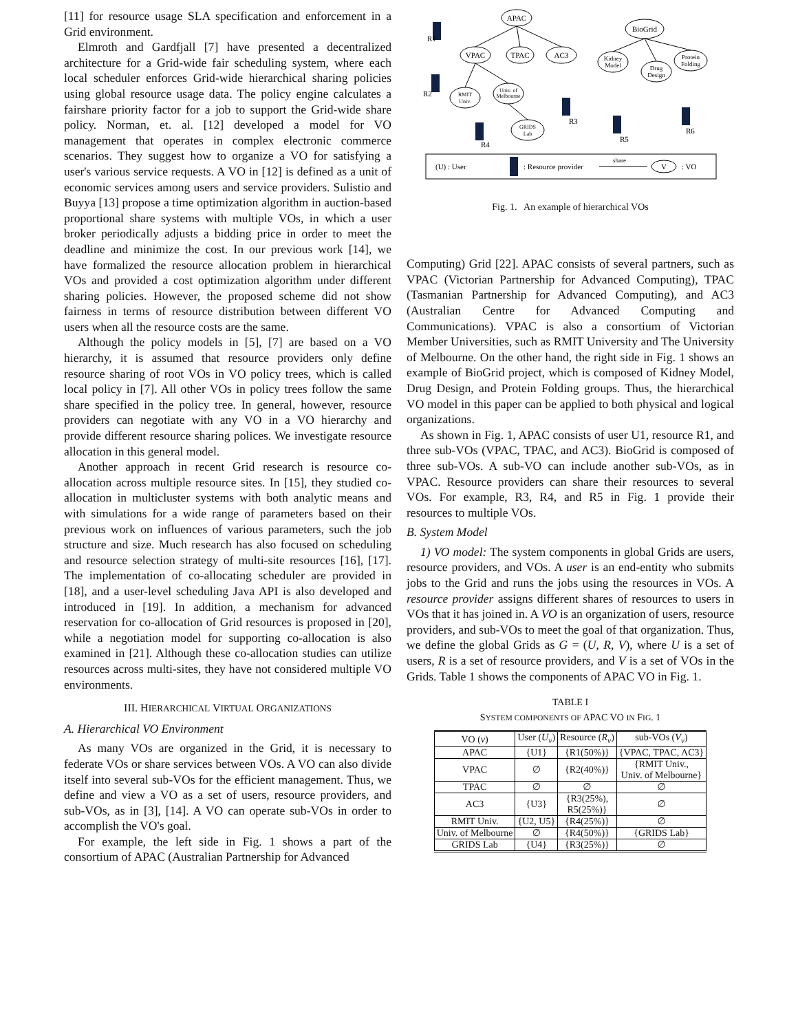[11] for resource usage SLA specification and enforcement in a Grid environment.
Elmroth and Gardfjall [7] have presented a decentralized architecture for a Grid-wide fair scheduling system, where each local scheduler enforces Grid-wide hierarchical sharing policies using global resource usage data. The policy engine calculates a fairshare priority factor for a job to support the Grid-wide share policy. Norman, et. al. [12] developed a model for VO management that operates in complex electronic commerce scenarios. They suggest how to organize a VO for satisfying a user's various service requests. A VO in [12] is defined as a unit of economic services among users and service providers. Sulistio and Buyya [13] propose a time optimization algorithm in auction-based proportional share systems with multiple VOs, in which a user broker periodically adjusts a bidding price in order to meet the deadline and minimize the cost. In our previous work [14], we have formalized the resource allocation problem in hierarchical VOs and provided a cost optimization algorithm under different sharing policies. However, the proposed scheme did not show fairness in terms of resource distribution between different VO users when all the resource costs are the same.
Although the policy models in [5], [7] are based on a VO hierarchy, it is assumed that resource providers only define resource sharing of root VOs in VO policy trees, which is called local policy in [7]. All other VOs in policy trees follow the same share specified in the policy tree. In general, however, resource providers can negotiate with any VO in a VO hierarchy and provide different resource sharing polices. We investigate resource allocation in this general model.
Another approach in recent Grid research is resource co-allocation across multiple resource sites. In [15], they studied co-allocation in multicluster systems with both analytic means and with simulations for a wide range of parameters based on their previous work on influences of various parameters, such the job structure and size. Much research has also focused on scheduling and resource selection strategy of multi-site resources [16], [17]. The implementation of co-allocating scheduler are provided in [18], and a user-level scheduling Java API is also developed and introduced in [19]. In addition, a mechanism for advanced reservation for co-allocation of Grid resources is proposed in [20], while a negotiation model for supporting co-allocation is also examined in [21]. Although these co-allocation studies can utilize resources across multi-sites, they have not considered multiple VO environments.
III. HIERARCHICAL VIRTUAL ORGANIZATIONS
A. Hierarchical VO Environment
As many VOs are organized in the Grid, it is necessary to federate VOs or share services between VOs. A VO can also divide itself into several sub-VOs for the efficient management. Thus, we define and view a VO as a set of users, resource providers, and sub-VOs, as in [3], [14]. A VO can operate sub-VOs in order to accomplish the VO's goal.
For example, the left side in Fig. 1 shows a part of the consortium of APAC (Australian Partnership for Advanced
APAC
VPAC
TPAC
AC3
BioGrid
Kidney
Model
Drug
Design
Protein
Folding
RMIT
Univ.
Univ. of
Melbourne
GRIDS
Lab
R1
R2
R3
R4
R5
R6
(U) : User
: Resource provider
share
V
: VO
Fig. 1. An example of hierarchical VOs
Computing) Grid [22]. APAC consists of several partners, such as VPAC (Victorian Partnership for Advanced Computing), TPAC (Tasmanian Partnership for Advanced Computing), and AC3 (Australian Centre for Advanced Computing and Communications). VPAC is also a consortium of Victorian Member Universities, such as RMIT University and The University of Melbourne. On the other hand, the right side in Fig. 1 shows an example of BioGrid project, which is composed of Kidney Model, Drug Design, and Protein Folding groups. Thus, the hierarchical VO model in this paper can be applied to both physical and logical organizations.
As shown in Fig. 1, APAC consists of user U1, resource R1, and three sub-VOs (VPAC, TPAC, and AC3). BioGrid is composed of three sub-VOs. A sub-VO can include another sub-VOs, as in VPAC. Resource providers can share their resources to several VOs. For example, R3, R4, and R5 in Fig. 1 provide their resources to multiple VOs.
B. System Model
1) VO model: The system components in global Grids are users, resource providers, and VOs. A user is an end-entity who submits jobs to the Grid and runs the jobs using the resources in VOs. A resource provider assigns different shares of resources to users in VOs that it has joined in. A VO is an organization of users, resource providers, and sub-VOs to meet the goal of that organization. Thus, we define the global Grids as G = (U, R, V), where U is a set of users, R is a set of resource providers, and V is a set of VOs in the Grids. Table 1 shows the components of APAC VO in Fig. 1.
TABLE I
SYSTEM COMPONENTS OF APAC VO IN FIG. 1
| VO ( v ) | User ( U<sub>v</sub> ) | Resource ( R<sub>v</sub> ) | sub-VOs ( V<sub>v</sub> ) |
| --- | --- | --- | --- |
| APAC | {U1} | {R1(50%)} | {VPAC, TPAC, AC3} |
| VPAC | ∅ | {R2(40%)} | {RMIT Univ., Univ. of Melbourne} |
| TPAC | ∅ | ∅ | ∅ |
| AC3 | {U3} | {R3(25%), R5(25%)} | ∅ |
| RMIT Univ. | {U2, U5} | {R4(25%)} | ∅ |
| Univ. of Melbourne | ∅ | {R4(50%)} | {GRIDS Lab} |
| GRIDS Lab | {U4} | {R3(25%)} | ∅ |